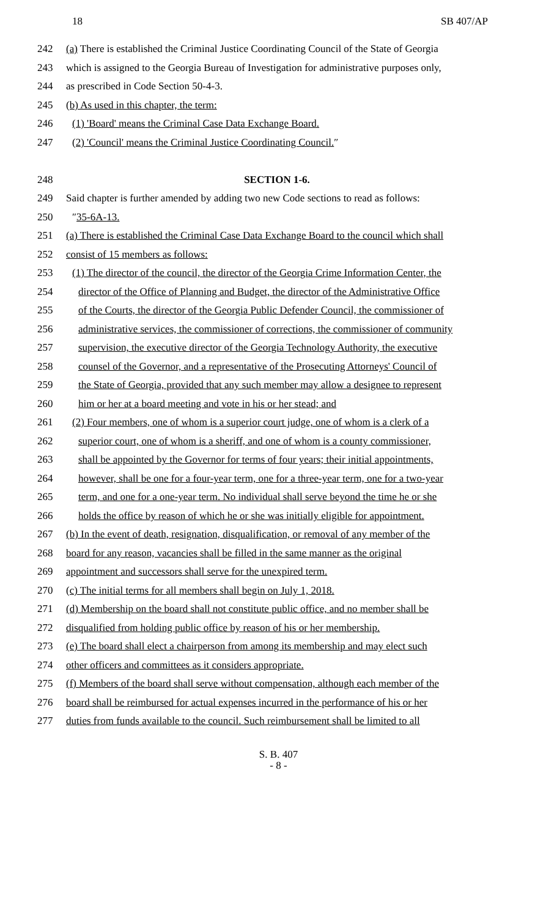18 SB 407/AP
242 (a) There is established the Criminal Justice Coordinating Council of the State of Georgia
243 which is assigned to the Georgia Bureau of Investigation for administrative purposes only,
244 as prescribed in Code Section 50-4-3.
245 (b) As used in this chapter, the term:
246 (1) 'Board' means the Criminal Case Data Exchange Board.
247 (2) 'Council' means the Criminal Justice Coordinating Council.″
248 SECTION 1-6.
249 Said chapter is further amended by adding two new Code sections to read as follows:
250 ″35-6A-13.
251 (a) There is established the Criminal Case Data Exchange Board to the council which shall
252 consist of 15 members as follows:
253 (1) The director of the council, the director of the Georgia Crime Information Center, the
254 director of the Office of Planning and Budget, the director of the Administrative Office
255 of the Courts, the director of the Georgia Public Defender Council, the commissioner of
256 administrative services, the commissioner of corrections, the commissioner of community
257 supervision, the executive director of the Georgia Technology Authority, the executive
258 counsel of the Governor, and a representative of the Prosecuting Attorneys' Council of
259 the State of Georgia, provided that any such member may allow a designee to represent
260 him or her at a board meeting and vote in his or her stead; and
261 (2) Four members, one of whom is a superior court judge, one of whom is a clerk of a
262 superior court, one of whom is a sheriff, and one of whom is a county commissioner,
263 shall be appointed by the Governor for terms of four years; their initial appointments,
264 however, shall be one for a four-year term, one for a three-year term, one for a two-year
265 term, and one for a one-year term. No individual shall serve beyond the time he or she
266 holds the office by reason of which he or she was initially eligible for appointment.
267 (b) In the event of death, resignation, disqualification, or removal of any member of the
268 board for any reason, vacancies shall be filled in the same manner as the original
269 appointment and successors shall serve for the unexpired term.
270 (c) The initial terms for all members shall begin on July 1, 2018.
271 (d) Membership on the board shall not constitute public office, and no member shall be
272 disqualified from holding public office by reason of his or her membership.
273 (e) The board shall elect a chairperson from among its membership and may elect such
274 other officers and committees as it considers appropriate.
275 (f) Members of the board shall serve without compensation, although each member of the
276 board shall be reimbursed for actual expenses incurred in the performance of his or her
277 duties from funds available to the council. Such reimbursement shall be limited to all
S. B. 407
- 8 -